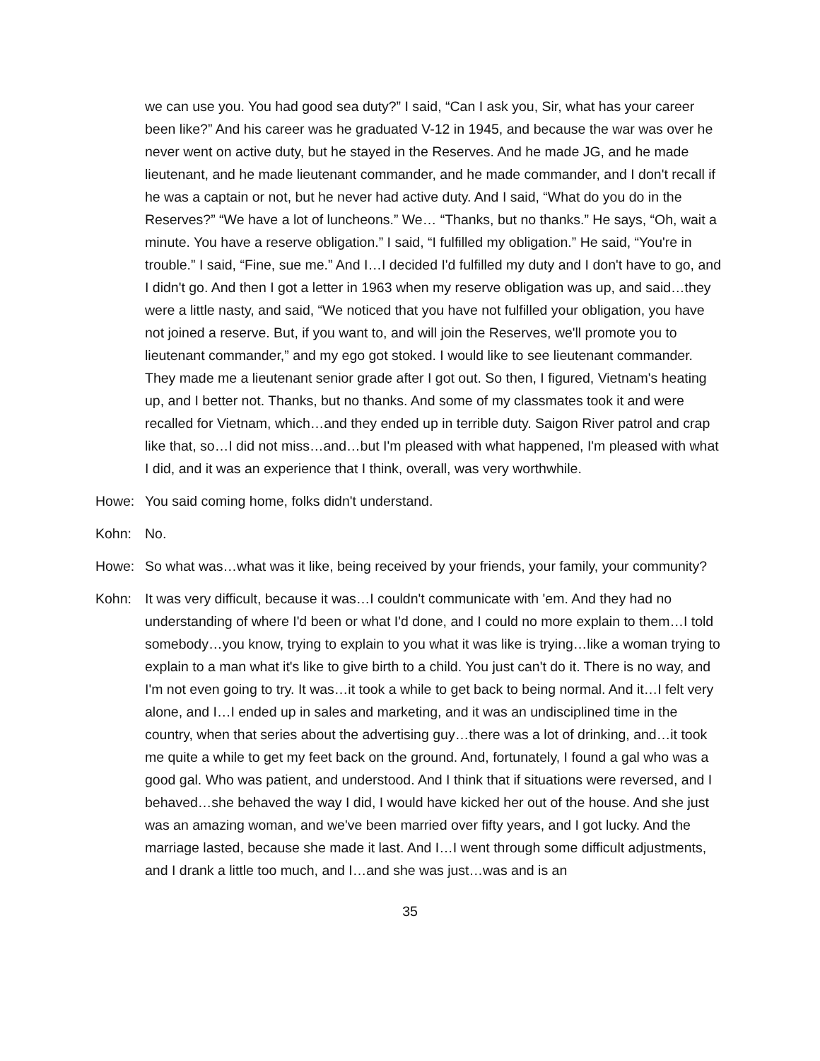we can use you. You had good sea duty?” I said, “Can I ask you, Sir, what has your career been like?” And his career was he graduated V-12 in 1945, and because the war was over he never went on active duty, but he stayed in the Reserves. And he made JG, and he made lieutenant, and he made lieutenant commander, and he made commander, and I don't recall if he was a captain or not, but he never had active duty. And I said, “What do you do in the Reserves?” “We have a lot of luncheons.” We… “Thanks, but no thanks.” He says, “Oh, wait a minute. You have a reserve obligation.” I said, “I fulfilled my obligation.” He said, “You're in trouble.” I said, “Fine, sue me.” And I…I decided I'd fulfilled my duty and I don't have to go, and I didn't go. And then I got a letter in 1963 when my reserve obligation was up, and said…they were a little nasty, and said, “We noticed that you have not fulfilled your obligation, you have not joined a reserve. But, if you want to, and will join the Reserves, we'll promote you to lieutenant commander,” and my ego got stoked. I would like to see lieutenant commander. They made me a lieutenant senior grade after I got out. So then, I figured, Vietnam's heating up, and I better not. Thanks, but no thanks. And some of my classmates took it and were recalled for Vietnam, which…and they ended up in terrible duty. Saigon River patrol and crap like that, so…I did not miss…and…but I'm pleased with what happened, I'm pleased with what I did, and it was an experience that I think, overall, was very worthwhile.
Howe: You said coming home, folks didn't understand.
Kohn: No.
Howe: So what was…what was it like, being received by your friends, your family, your community?
Kohn: It was very difficult, because it was…I couldn't communicate with 'em. And they had no understanding of where I'd been or what I'd done, and I could no more explain to them…I told somebody…you know, trying to explain to you what it was like is trying…like a woman trying to explain to a man what it's like to give birth to a child. You just can't do it. There is no way, and I'm not even going to try. It was…it took a while to get back to being normal. And it…I felt very alone, and I…I ended up in sales and marketing, and it was an undisciplined time in the country, when that series about the advertising guy…there was a lot of drinking, and…it took me quite a while to get my feet back on the ground. And, fortunately, I found a gal who was a good gal. Who was patient, and understood. And I think that if situations were reversed, and I behaved…she behaved the way I did, I would have kicked her out of the house. And she just was an amazing woman, and we've been married over fifty years, and I got lucky. And the marriage lasted, because she made it last. And I…I went through some difficult adjustments, and I drank a little too much, and I…and she was just…was and is an
35